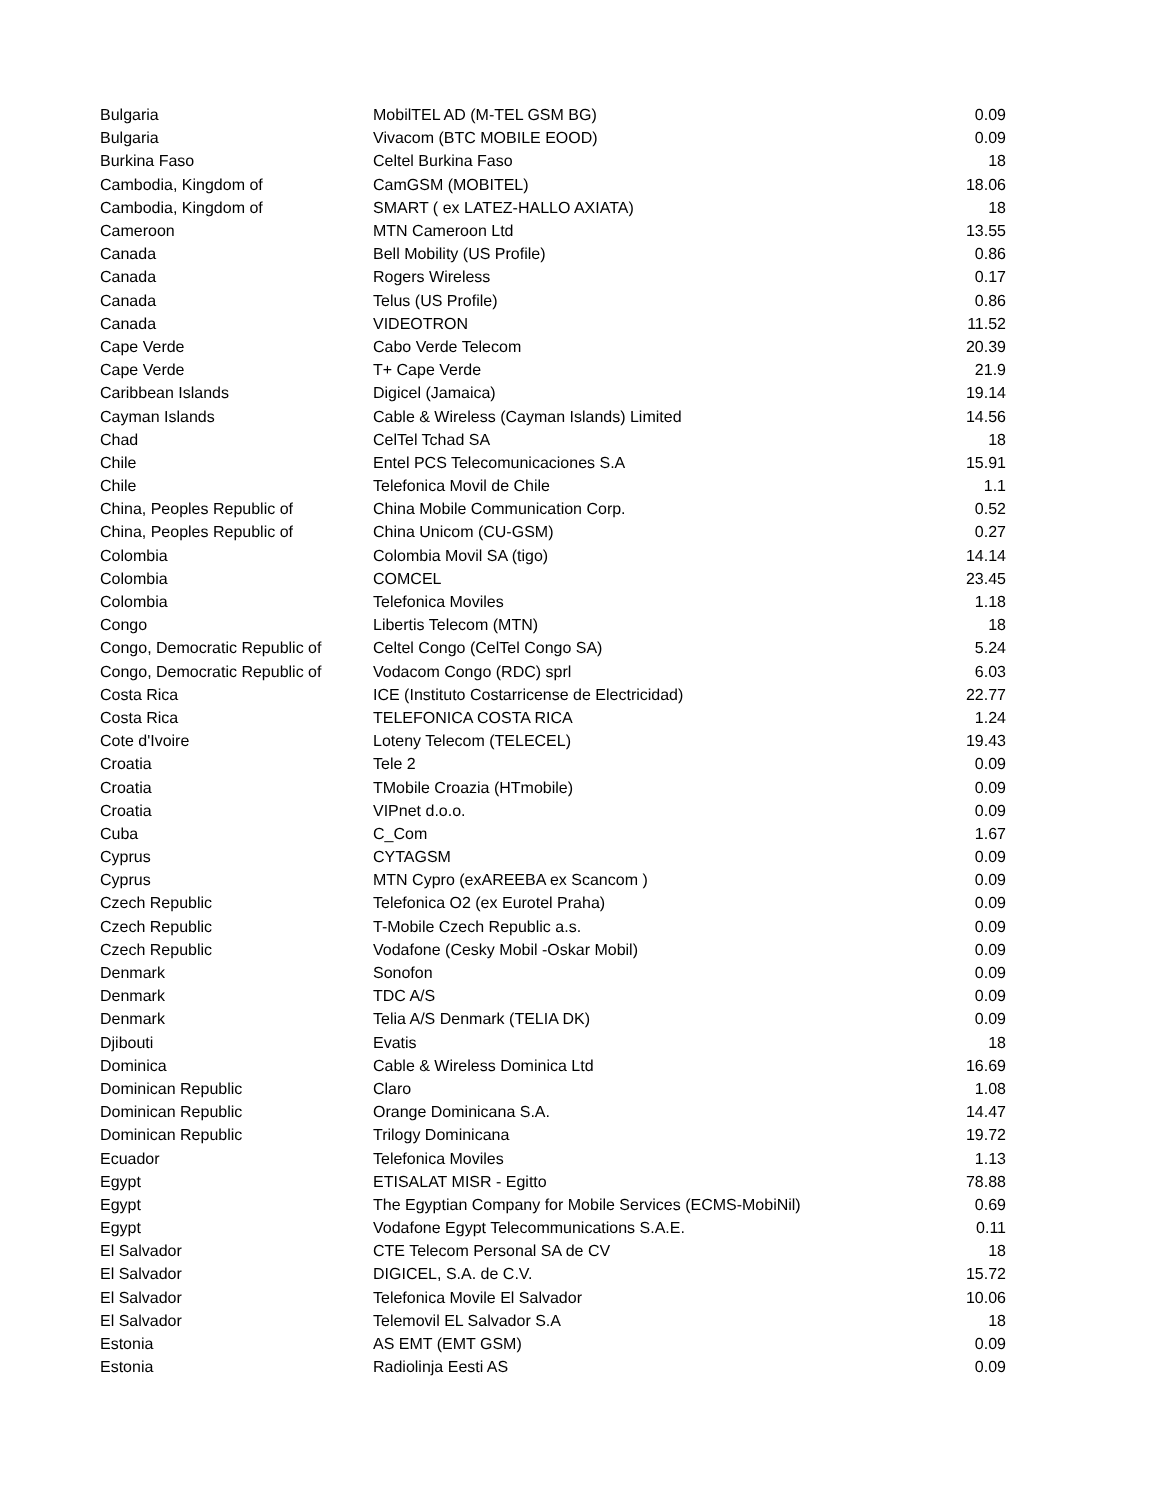| Bulgaria | MobilTEL AD (M-TEL GSM BG) | 0.09 |
| Bulgaria | Vivacom (BTC MOBILE EOOD) | 0.09 |
| Burkina Faso | Celtel Burkina Faso | 18 |
| Cambodia, Kingdom of | CamGSM (MOBITEL) | 18.06 |
| Cambodia, Kingdom of | SMART ( ex LATEZ-HALLO AXIATA) | 18 |
| Cameroon | MTN Cameroon Ltd | 13.55 |
| Canada | Bell Mobility (US Profile) | 0.86 |
| Canada | Rogers Wireless | 0.17 |
| Canada | Telus (US Profile) | 0.86 |
| Canada | VIDEOTRON | 11.52 |
| Cape Verde | Cabo Verde Telecom | 20.39 |
| Cape Verde | T+ Cape Verde | 21.9 |
| Caribbean Islands | Digicel (Jamaica) | 19.14 |
| Cayman Islands | Cable & Wireless (Cayman Islands) Limited | 14.56 |
| Chad | CelTel Tchad SA | 18 |
| Chile | Entel PCS Telecomunicaciones S.A | 15.91 |
| Chile | Telefonica Movil de Chile | 1.1 |
| China, Peoples Republic of | China Mobile Communication Corp. | 0.52 |
| China, Peoples Republic of | China Unicom (CU-GSM) | 0.27 |
| Colombia | Colombia Movil SA (tigo) | 14.14 |
| Colombia | COMCEL | 23.45 |
| Colombia | Telefonica Moviles | 1.18 |
| Congo | Libertis Telecom (MTN) | 18 |
| Congo, Democratic Republic of | Celtel Congo (CelTel Congo SA) | 5.24 |
| Congo, Democratic Republic of | Vodacom Congo (RDC) sprl | 6.03 |
| Costa Rica | ICE (Instituto Costarricense de Electricidad) | 22.77 |
| Costa Rica | TELEFONICA COSTA RICA | 1.24 |
| Cote d'Ivoire | Loteny Telecom (TELECEL) | 19.43 |
| Croatia | Tele 2 | 0.09 |
| Croatia | TMobile Croazia (HTmobile) | 0.09 |
| Croatia | VIPnet d.o.o. | 0.09 |
| Cuba | C_Com | 1.67 |
| Cyprus | CYTAGSM | 0.09 |
| Cyprus | MTN Cypro (exAREEBA ex Scancom ) | 0.09 |
| Czech Republic | Telefonica O2 (ex Eurotel Praha) | 0.09 |
| Czech Republic | T-Mobile Czech Republic a.s. | 0.09 |
| Czech Republic | Vodafone (Cesky Mobil -Oskar Mobil) | 0.09 |
| Denmark | Sonofon | 0.09 |
| Denmark | TDC A/S | 0.09 |
| Denmark | Telia A/S Denmark (TELIA DK) | 0.09 |
| Djibouti | Evatis | 18 |
| Dominica | Cable & Wireless Dominica Ltd | 16.69 |
| Dominican Republic | Claro | 1.08 |
| Dominican Republic | Orange Dominicana S.A. | 14.47 |
| Dominican Republic | Trilogy Dominicana | 19.72 |
| Ecuador | Telefonica Moviles | 1.13 |
| Egypt | ETISALAT MISR - Egitto | 78.88 |
| Egypt | The Egyptian Company for Mobile Services (ECMS-MobiNil) | 0.69 |
| Egypt | Vodafone Egypt Telecommunications S.A.E. | 0.11 |
| El Salvador | CTE Telecom Personal SA de CV | 18 |
| El Salvador | DIGICEL, S.A. de C.V. | 15.72 |
| El Salvador | Telefonica Movile El Salvador | 10.06 |
| El Salvador | Telemovil EL Salvador S.A | 18 |
| Estonia | AS EMT (EMT GSM) | 0.09 |
| Estonia | Radiolinja Eesti AS | 0.09 |